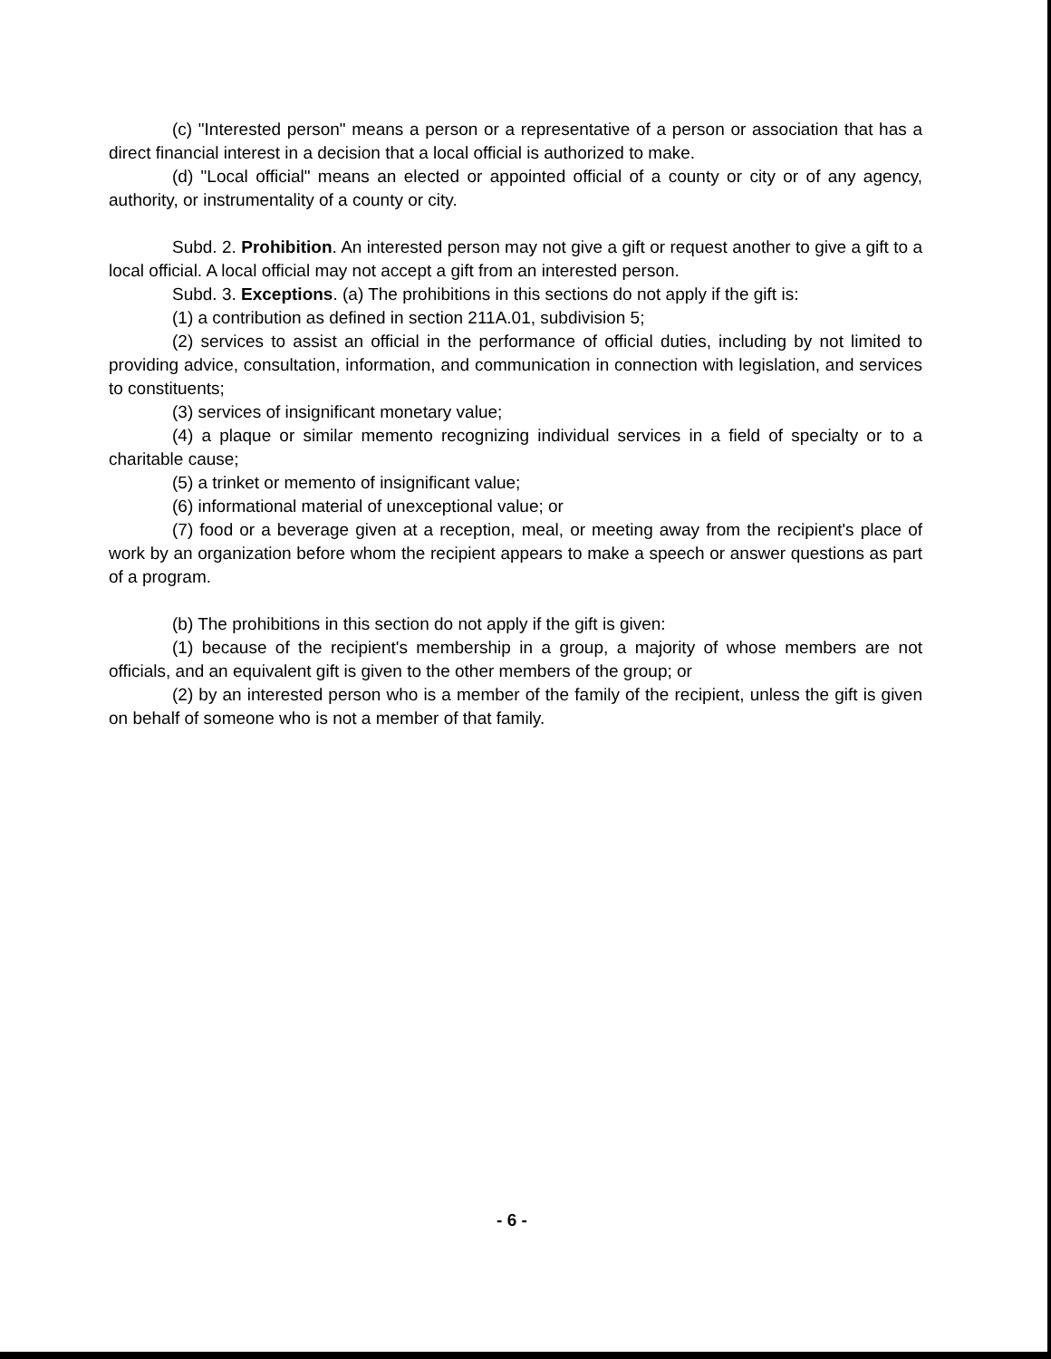(c) "Interested person" means a person or a representative of a person or association that has a direct financial interest in a decision that a local official is authorized to make.
(d) "Local official" means an elected or appointed official of a county or city or of any agency, authority, or instrumentality of a county or city.
Subd. 2. Prohibition. An interested person may not give a gift or request another to give a gift to a local official. A local official may not accept a gift from an interested person.
Subd. 3. Exceptions. (a) The prohibitions in this sections do not apply if the gift is:
(1) a contribution as defined in section 211A.01, subdivision 5;
(2) services to assist an official in the performance of official duties, including by not limited to providing advice, consultation, information, and communication in connection with legislation, and services to constituents;
(3) services of insignificant monetary value;
(4) a plaque or similar memento recognizing individual services in a field of specialty or to a charitable cause;
(5) a trinket or memento of insignificant value;
(6) informational material of unexceptional value; or
(7) food or a beverage given at a reception, meal, or meeting away from the recipient's place of work by an organization before whom the recipient appears to make a speech or answer questions as part of a program.
(b) The prohibitions in this section do not apply if the gift is given:
(1) because of the recipient's membership in a group, a majority of whose members are not officials, and an equivalent gift is given to the other members of the group; or
(2) by an interested person who is a member of the family of the recipient, unless the gift is given on behalf of someone who is not a member of that family.
- 6 -